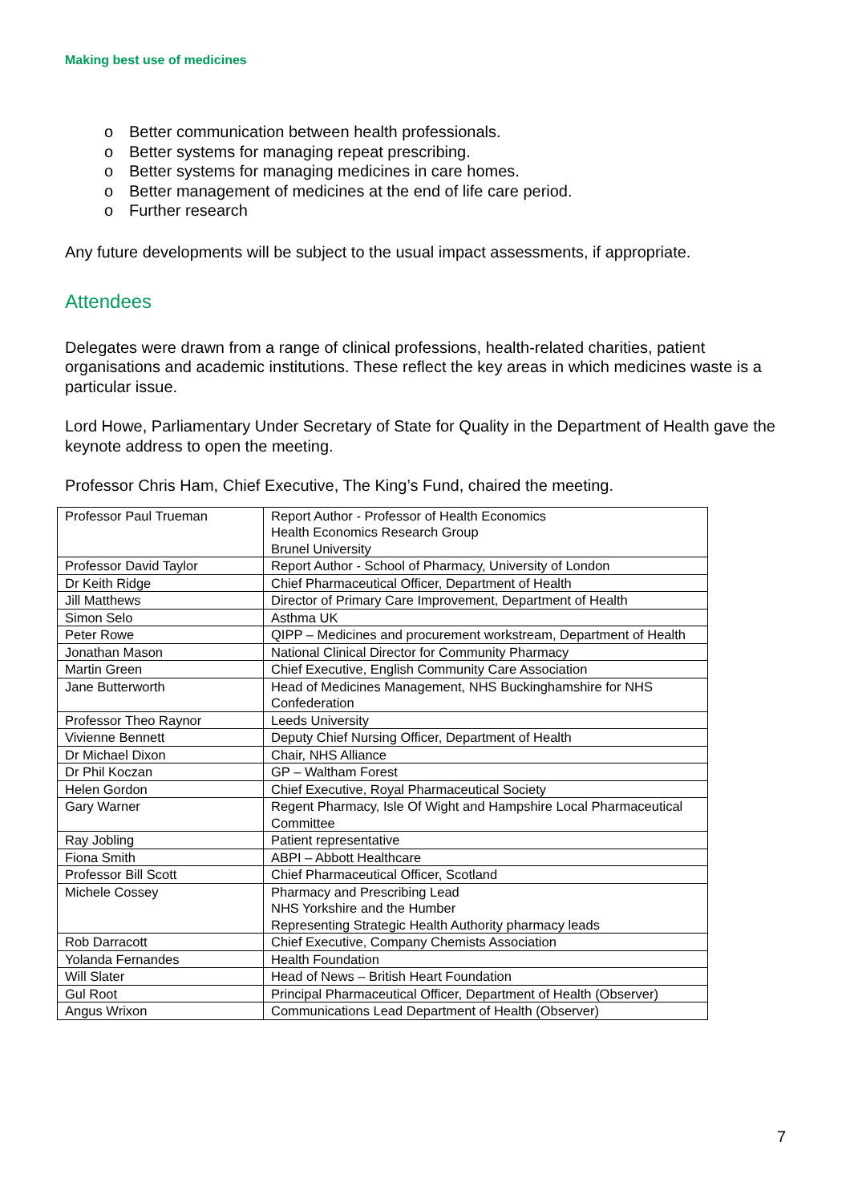Making best use of medicines
o Better communication between health professionals.
o Better systems for managing repeat prescribing.
o Better systems for managing medicines in care homes.
o Better management of medicines at the end of life care period.
o Further research
Any future developments will be subject to the usual impact assessments, if appropriate.
Attendees
Delegates were drawn from a range of clinical professions, health-related charities, patient organisations and academic institutions. These reflect the key areas in which medicines waste is a particular issue.
Lord Howe, Parliamentary Under Secretary of State for Quality in the Department of Health gave the keynote address to open the meeting.
Professor Chris Ham, Chief Executive, The King’s Fund, chaired the meeting.
| Professor Paul Trueman | Report Author - Professor of Health Economics Health Economics Research Group Brunel University |
| Professor David Taylor | Report Author - School of Pharmacy, University of London |
| Dr Keith Ridge | Chief Pharmaceutical Officer, Department of Health |
| Jill Matthews | Director of Primary Care Improvement, Department of Health |
| Simon Selo | Asthma UK |
| Peter Rowe | QIPP – Medicines and procurement workstream, Department of Health |
| Jonathan Mason | National Clinical Director for Community Pharmacy |
| Martin Green | Chief Executive, English Community Care Association |
| Jane Butterworth | Head of Medicines Management, NHS Buckinghamshire for NHS Confederation |
| Professor Theo Raynor | Leeds University |
| Vivienne Bennett | Deputy Chief Nursing Officer, Department of Health |
| Dr Michael Dixon | Chair, NHS Alliance |
| Dr Phil Koczan | GP – Waltham Forest |
| Helen Gordon | Chief Executive, Royal Pharmaceutical Society |
| Gary Warner | Regent Pharmacy, Isle Of Wight and Hampshire Local Pharmaceutical Committee |
| Ray Jobling | Patient representative |
| Fiona Smith | ABPI – Abbott Healthcare |
| Professor Bill Scott | Chief Pharmaceutical Officer, Scotland |
| Michele Cossey | Pharmacy and Prescribing Lead NHS Yorkshire and the Humber Representing Strategic Health Authority pharmacy leads |
| Rob Darracott | Chief Executive, Company Chemists Association |
| Yolanda Fernandes | Health Foundation |
| Will Slater | Head of News – British Heart Foundation |
| Gul Root | Principal Pharmaceutical Officer, Department of Health (Observer) |
| Angus Wrixon | Communications Lead Department of Health (Observer) |
7